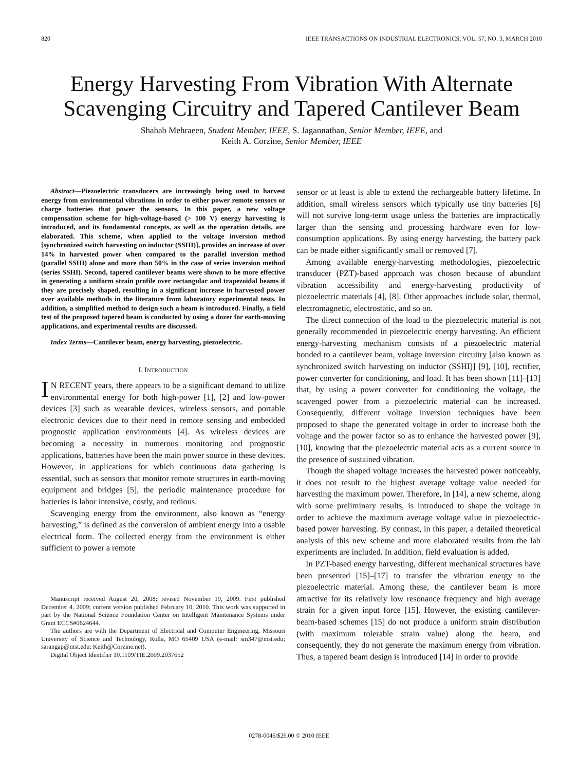820 IEEE TRANSACTIONS ON INDUSTRIAL ELECTRONICS, VOL. 57, NO. 3, MARCH 2010
Energy Harvesting From Vibration With Alternate Scavenging Circuitry and Tapered Cantilever Beam
Shahab Mehraeen, Student Member, IEEE, S. Jagannathan, Senior Member, IEEE, and
Keith A. Corzine, Senior Member, IEEE
Abstract—Piezoelectric transducers are increasingly being used to harvest energy from environmental vibrations in order to either power remote sensors or charge batteries that power the sensors. In this paper, a new voltage compensation scheme for high-voltage-based (> 100 V) energy harvesting is introduced, and its fundamental concepts, as well as the operation details, are elaborated. This scheme, when applied to the voltage inversion method [synchronized switch harvesting on inductor (SSHI)], provides an increase of over 14% in harvested power when compared to the parallel inversion method (parallel SSHI) alone and more than 50% in the case of series inversion method (series SSHI). Second, tapered cantilever beams were shown to be more effective in generating a uniform strain profile over rectangular and trapezoidal beams if they are precisely shaped, resulting in a significant increase in harvested power over available methods in the literature from laboratory experimental tests. In addition, a simplified method to design such a beam is introduced. Finally, a field test of the proposed tapered beam is conducted by using a dozer for earth-moving applications, and experimental results are discussed.
Index Terms—Cantilever beam, energy harvesting, piezoelectric.
I. INTRODUCTION
IN RECENT years, there appears to be a significant demand to utilize environmental energy for both high-power [1], [2] and low-power devices [3] such as wearable devices, wireless sensors, and portable electronic devices due to their need in remote sensing and embedded prognostic application environments [4]. As wireless devices are becoming a necessity in numerous monitoring and prognostic applications, batteries have been the main power source in these devices. However, in applications for which continuous data gathering is essential, such as sensors that monitor remote structures in earth-moving equipment and bridges [5], the periodic maintenance procedure for batteries is labor intensive, costly, and tedious.
Scavenging energy from the environment, also known as “energy harvesting,” is defined as the conversion of ambient energy into a usable electrical form. The collected energy from the environment is either sufficient to power a remote
Manuscript received August 20, 2008; revised November 19, 2009. First published December 4, 2009; current version published February 10, 2010. This work was supported in part by the National Science Foundation Center on Intelligent Maintenance Systems under Grant ECCS#0624644.
The authors are with the Department of Electrical and Computer Engineering, Missouri University of Science and Technology, Rolla, MO 65409 USA (e-mail: sm347@mst.edu; sarangap@mst.edu; Keith@Corzine.net).
Digital Object Identifier 10.1109/TIE.2009.2037652
sensor or at least is able to extend the rechargeable battery lifetime. In addition, small wireless sensors which typically use tiny batteries [6] will not survive long-term usage unless the batteries are impractically larger than the sensing and processing hardware even for low-consumption applications. By using energy harvesting, the battery pack can be made either significantly small or removed [7].
Among available energy-harvesting methodologies, piezoelectric transducer (PZT)-based approach was chosen because of abundant vibration accessibility and energy-harvesting productivity of piezoelectric materials [4], [8]. Other approaches include solar, thermal, electromagnetic, electrostatic, and so on.
The direct connection of the load to the piezoelectric material is not generally recommended in piezoelectric energy harvesting. An efficient energy-harvesting mechanism consists of a piezoelectric material bonded to a cantilever beam, voltage inversion circuitry [also known as synchronized switch harvesting on inductor (SSHI)] [9], [10], rectifier, power converter for conditioning, and load. It has been shown [11]–[13] that, by using a power converter for conditioning the voltage, the scavenged power from a piezoelectric material can be increased. Consequently, different voltage inversion techniques have been proposed to shape the generated voltage in order to increase both the voltage and the power factor so as to enhance the harvested power [9], [10], knowing that the piezoelectric material acts as a current source in the presence of sustained vibration.
Though the shaped voltage increases the harvested power noticeably, it does not result to the highest average voltage value needed for harvesting the maximum power. Therefore, in [14], a new scheme, along with some preliminary results, is introduced to shape the voltage in order to achieve the maximum average voltage value in piezoelectric-based power harvesting. By contrast, in this paper, a detailed theoretical analysis of this new scheme and more elaborated results from the lab experiments are included. In addition, field evaluation is added.
In PZT-based energy harvesting, different mechanical structures have been presented [15]–[17] to transfer the vibration energy to the piezoelectric material. Among these, the cantilever beam is more attractive for its relatively low resonance frequency and high average strain for a given input force [15]. However, the existing cantilever-beam-based schemes [15] do not produce a uniform strain distribution (with maximum tolerable strain value) along the beam, and consequently, they do not generate the maximum energy from vibration. Thus, a tapered beam design is introduced [14] in order to provide
0278-0046/$26.00 © 2010 IEEE